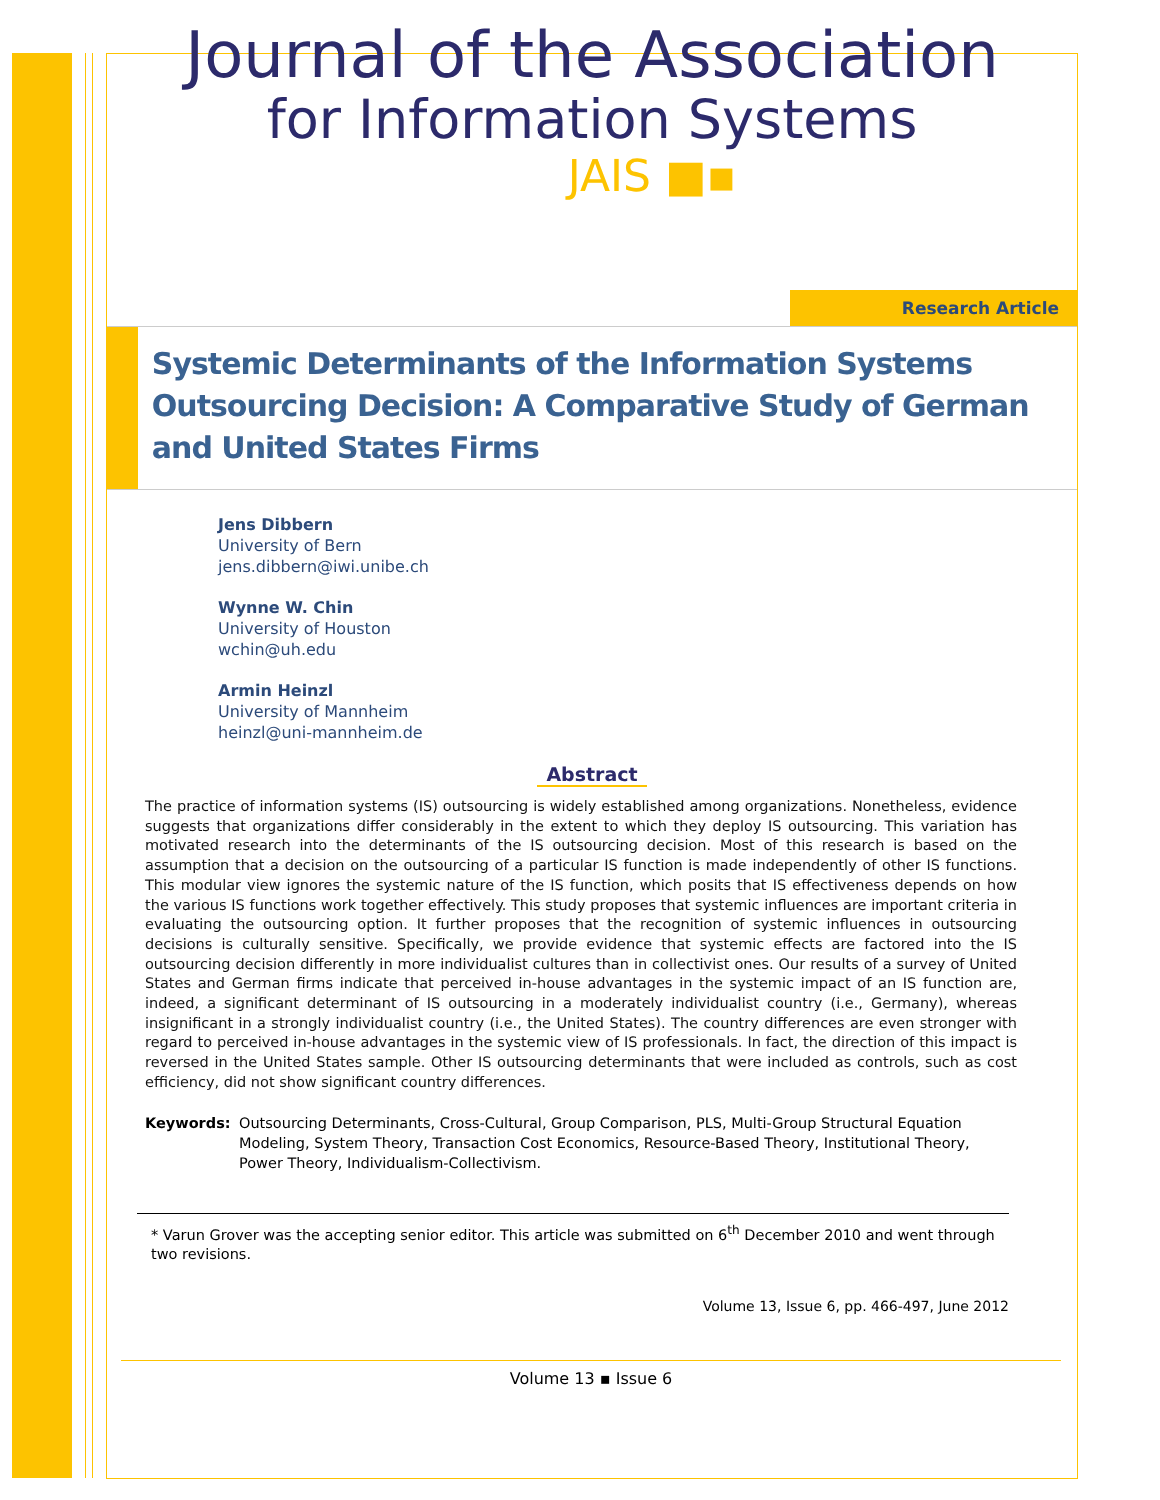Journal of the Association
for Information Systems
JAIS ■▪
Research Article
Systemic Determinants of the Information Systems Outsourcing Decision: A Comparative Study of German and United States Firms
Jens Dibbern
University of Bern
jens.dibbern@iwi.unibe.ch
Wynne W. Chin
University of Houston
wchin@uh.edu
Armin Heinzl
University of Mannheim
heinzl@uni-mannheim.de
Abstract
The practice of information systems (IS) outsourcing is widely established among organizations. Nonetheless, evidence suggests that organizations differ considerably in the extent to which they deploy IS outsourcing. This variation has motivated research into the determinants of the IS outsourcing decision. Most of this research is based on the assumption that a decision on the outsourcing of a particular IS function is made independently of other IS functions. This modular view ignores the systemic nature of the IS function, which posits that IS effectiveness depends on how the various IS functions work together effectively. This study proposes that systemic influences are important criteria in evaluating the outsourcing option. It further proposes that the recognition of systemic influences in outsourcing decisions is culturally sensitive. Specifically, we provide evidence that systemic effects are factored into the IS outsourcing decision differently in more individualist cultures than in collectivist ones. Our results of a survey of United States and German firms indicate that perceived in-house advantages in the systemic impact of an IS function are, indeed, a significant determinant of IS outsourcing in a moderately individualist country (i.e., Germany), whereas insignificant in a strongly individualist country (i.e., the United States). The country differences are even stronger with regard to perceived in-house advantages in the systemic view of IS professionals. In fact, the direction of this impact is reversed in the United States sample. Other IS outsourcing determinants that were included as controls, such as cost efficiency, did not show significant country differences.
Keywords: Outsourcing Determinants, Cross-Cultural, Group Comparison, PLS, Multi-Group Structural Equation Modeling, System Theory, Transaction Cost Economics, Resource-Based Theory, Institutional Theory, Power Theory, Individualism-Collectivism.
* Varun Grover was the accepting senior editor. This article was submitted on 6<sup>th</sup> December 2010 and went through two revisions.
Volume 13, Issue 6, pp. 466-497, June 2012
Volume 13 ▪ Issue 6